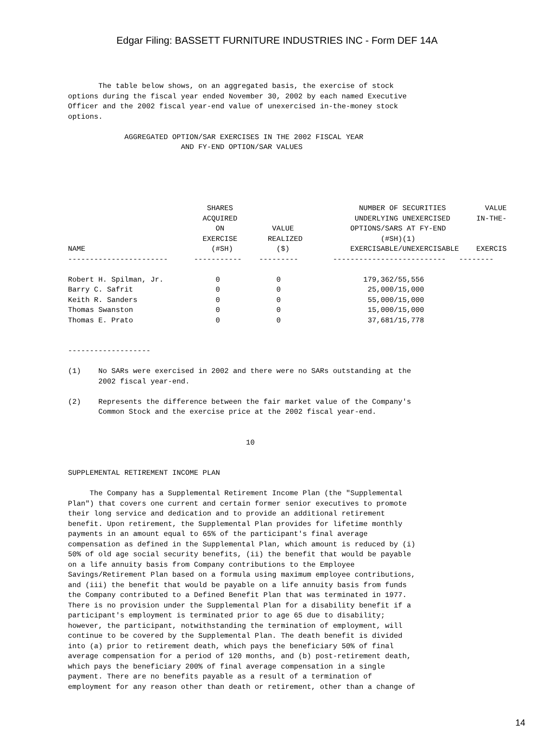Edgar Filing: BASSETT FURNITURE INDUSTRIES INC - Form DEF 14A
       The table below shows, on an aggregated basis, the exercise of stock
options during the fiscal year ended November 30, 2002 by each named Executive
Officer and the 2002 fiscal year-end value of unexercised in-the-money stock
options.

             AGGREGATED OPTION/SAR EXERCISES IN THE 2002 FISCAL YEAR
                          AND FY-END OPTION/SAR VALUES





                                SHARES                             NUMBER OF SECURITIES         VALUE
                               ACQUIRED                           UNDERLYING UNEXERCISED      IN-THE-
                                  ON           VALUE             OPTIONS/SARS AT FY-END
                               EXERCISE       REALIZED                  (#SH)(1)
NAME                             (#SH)          ($)              EXERCISABLE/UNEXERCISABLE    EXERCIS
-----------------------      -----------    ---------        --------------------------   --------

Robert H. Spilman, Jr.            0             0                   179,362/55,556
Barry C. Safrit                   0             0                    25,000/15,000
Keith R. Sanders                  0             0                    55,000/15,000
Thomas Swanston                   0             0                    15,000/15,000
Thomas E. Prato                   0             0                    37,681/15,778


-------------------

(1)    No SARs were exercised in 2002 and there were no SARs outstanding at the
       2002 fiscal year-end.

(2)    Represents the difference between the fair market value of the Company's
       Common Stock and the exercise price at the 2002 fiscal year-end.


                                         10


SUPPLEMENTAL RETIREMENT INCOME PLAN

     The Company has a Supplemental Retirement Income Plan (the "Supplemental
Plan") that covers one current and certain former senior executives to promote
their long service and dedication and to provide an additional retirement
benefit. Upon retirement, the Supplemental Plan provides for lifetime monthly
payments in an amount equal to 65% of the participant's final average
compensation as defined in the Supplemental Plan, which amount is reduced by (i)
50% of old age social security benefits, (ii) the benefit that would be payable
on a life annuity basis from Company contributions to the Employee
Savings/Retirement Plan based on a formula using maximum employee contributions,
and (iii) the benefit that would be payable on a life annuity basis from funds
the Company contributed to a Defined Benefit Plan that was terminated in 1977.
There is no provision under the Supplemental Plan for a disability benefit if a
participant's employment is terminated prior to age 65 due to disability;
however, the participant, notwithstanding the termination of employment, will
continue to be covered by the Supplemental Plan. The death benefit is divided
into (a) prior to retirement death, which pays the beneficiary 50% of final
average compensation for a period of 120 months, and (b) post-retirement death,
which pays the beneficiary 200% of final average compensation in a single
payment. There are no benefits payable as a result of a termination of
employment for any reason other than death or retirement, other than a change of
14